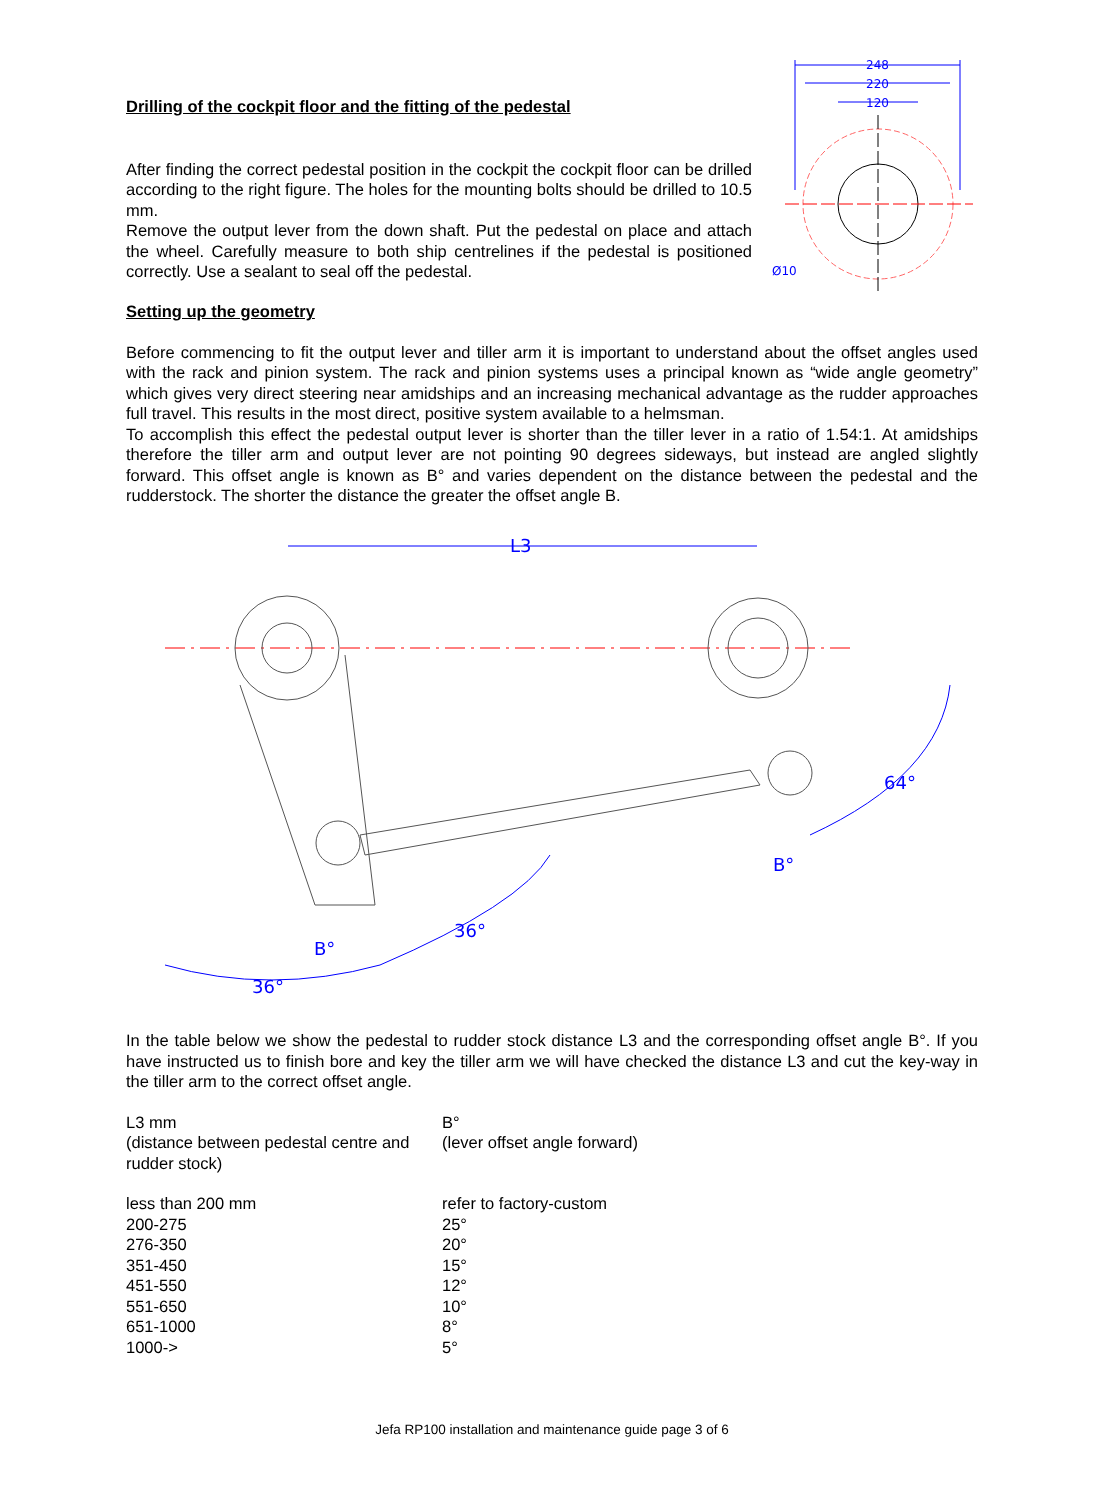Drilling of the cockpit floor and the fitting of the pedestal
After finding the correct pedestal position in the cockpit the cockpit floor can be drilled according to the right figure. The holes for the mounting bolts should be drilled to 10.5 mm.
Remove the output lever from the down shaft. Put the pedestal on place and attach the wheel. Carefully measure to both ship centrelines if the pedestal is positioned correctly. Use a sealant to seal off the pedestal.
248
220
120
Ø10
Setting up the geometry
Before commencing to fit the output lever and tiller arm it is important to understand about the offset angles used with the rack and pinion system. The rack and pinion systems uses a principal known as “wide angle geometry” which gives very direct steering near amidships and an increasing mechanical advantage as the rudder approaches full travel. This results in the most direct, positive system available to a helmsman.
To accomplish this effect the pedestal output lever is shorter than the tiller lever in a ratio of 1.54:1. At amidships therefore the tiller arm and output lever are not pointing 90 degrees sideways, but instead are angled slightly forward. This offset angle is known as B° and varies dependent on the distance between the pedestal and the rudderstock. The shorter the distance the greater the offset angle B.
L3
36°
36°
B°
64°
B°
In the table below we show the pedestal to rudder stock distance L3 and the corresponding offset angle B°. If you have instructed us to finish bore and key the tiller arm we will have checked the distance L3 and cut the key-way in the tiller arm to the correct offset angle.
| L3 mm (distance between pedestal centre and rudder stock) | B° (lever offset angle forward) |
| less than 200 mm | refer to factory-custom |
| 200-275 | 25° |
| 276-350 | 20° |
| 351-450 | 15° |
| 451-550 | 12° |
| 551-650 | 10° |
| 651-1000 | 8° |
| 1000-> | 5° |
Jefa RP100 installation and maintenance guide page 3 of 6